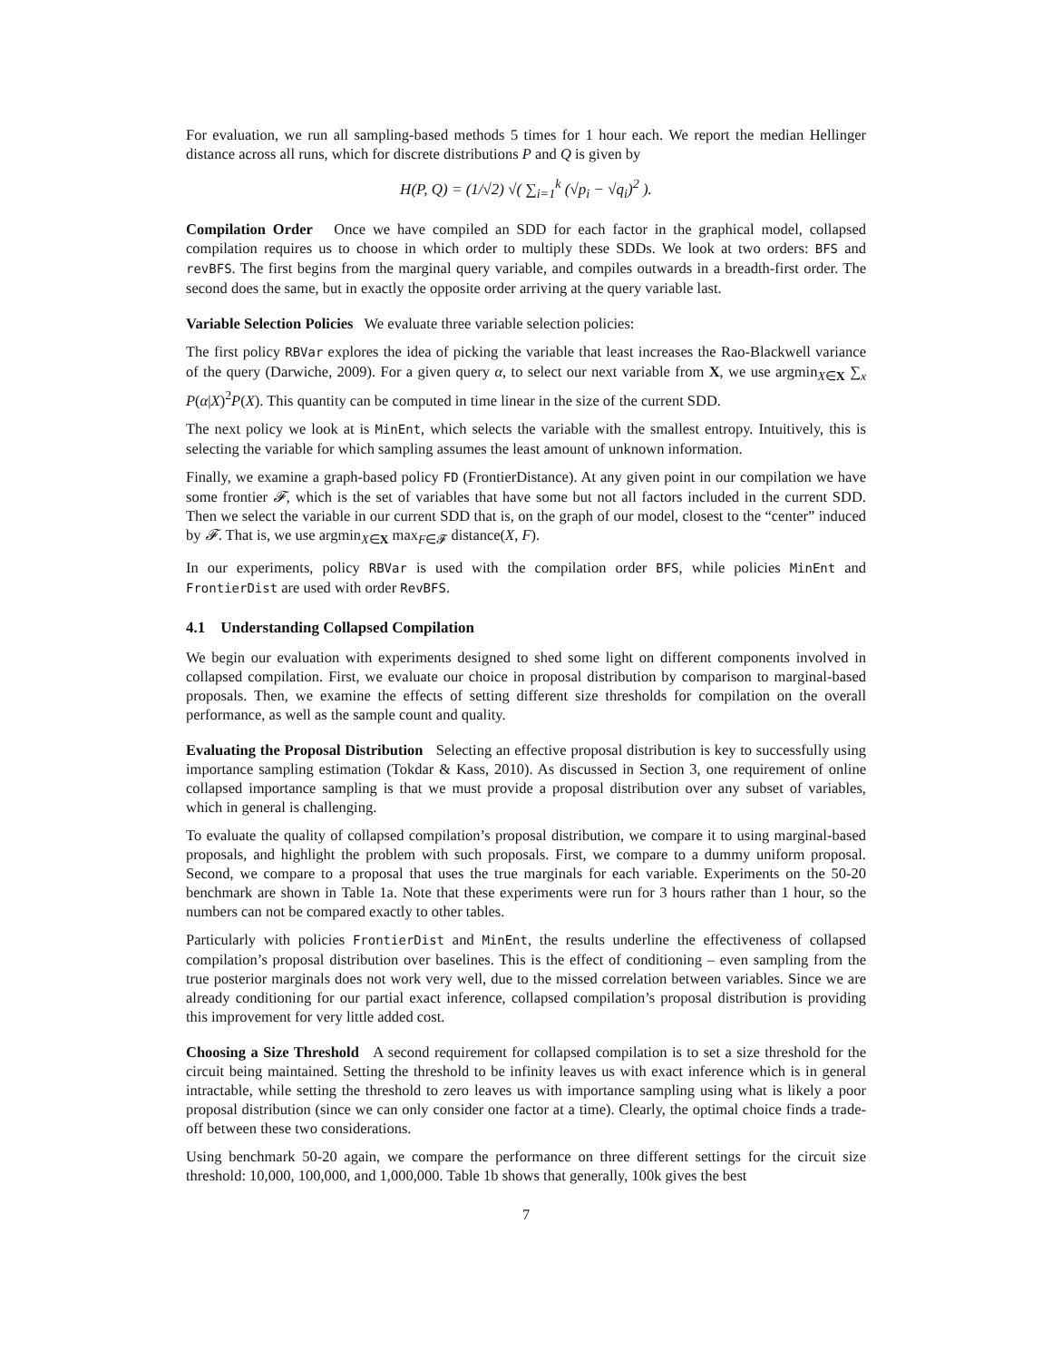For evaluation, we run all sampling-based methods 5 times for 1 hour each. We report the median Hellinger distance across all runs, which for discrete distributions P and Q is given by
H(P, Q) = (1/√2) √( ∑<sub>i=1</sub><sup>k</sup> (√p<sub>i</sub> − √q<sub>i</sub>)<sup>2</sup> ).
Compilation Order Once we have compiled an SDD for each factor in the graphical model, collapsed compilation requires us to choose in which order to multiply these SDDs. We look at two orders: BFS and revBFS. The first begins from the marginal query variable, and compiles outwards in a breadth-first order. The second does the same, but in exactly the opposite order arriving at the query variable last.
Variable Selection Policies We evaluate three variable selection policies:
The first policy RBVar explores the idea of picking the variable that least increases the Rao-Blackwell variance of the query (Darwiche, 2009). For a given query α, to select our next variable from X, we use argmin<sub>X∈X</sub> ∑<sub>x</sub> P(α|X)<sup>2</sup>P(X). This quantity can be computed in time linear in the size of the current SDD.
The next policy we look at is MinEnt, which selects the variable with the smallest entropy. Intuitively, this is selecting the variable for which sampling assumes the least amount of unknown information.
Finally, we examine a graph-based policy FD (FrontierDistance). At any given point in our compilation we have some frontier 𝓕, which is the set of variables that have some but not all factors included in the current SDD. Then we select the variable in our current SDD that is, on the graph of our model, closest to the “center” induced by 𝓕. That is, we use argmin<sub>X∈X</sub> max<sub>F∈𝓕</sub> distance(X, F).
In our experiments, policy RBVar is used with the compilation order BFS, while policies MinEnt and FrontierDist are used with order RevBFS.
4.1 Understanding Collapsed Compilation
We begin our evaluation with experiments designed to shed some light on different components involved in collapsed compilation. First, we evaluate our choice in proposal distribution by comparison to marginal-based proposals. Then, we examine the effects of setting different size thresholds for compilation on the overall performance, as well as the sample count and quality.
Evaluating the Proposal Distribution Selecting an effective proposal distribution is key to successfully using importance sampling estimation (Tokdar & Kass, 2010). As discussed in Section 3, one requirement of online collapsed importance sampling is that we must provide a proposal distribution over any subset of variables, which in general is challenging.
To evaluate the quality of collapsed compilation’s proposal distribution, we compare it to using marginal-based proposals, and highlight the problem with such proposals. First, we compare to a dummy uniform proposal. Second, we compare to a proposal that uses the true marginals for each variable. Experiments on the 50-20 benchmark are shown in Table 1a. Note that these experiments were run for 3 hours rather than 1 hour, so the numbers can not be compared exactly to other tables.
Particularly with policies FrontierDist and MinEnt, the results underline the effectiveness of collapsed compilation’s proposal distribution over baselines. This is the effect of conditioning – even sampling from the true posterior marginals does not work very well, due to the missed correlation between variables. Since we are already conditioning for our partial exact inference, collapsed compilation’s proposal distribution is providing this improvement for very little added cost.
Choosing a Size Threshold A second requirement for collapsed compilation is to set a size threshold for the circuit being maintained. Setting the threshold to be infinity leaves us with exact inference which is in general intractable, while setting the threshold to zero leaves us with importance sampling using what is likely a poor proposal distribution (since we can only consider one factor at a time). Clearly, the optimal choice finds a trade-off between these two considerations.
Using benchmark 50-20 again, we compare the performance on three different settings for the circuit size threshold: 10,000, 100,000, and 1,000,000. Table 1b shows that generally, 100k gives the best
7